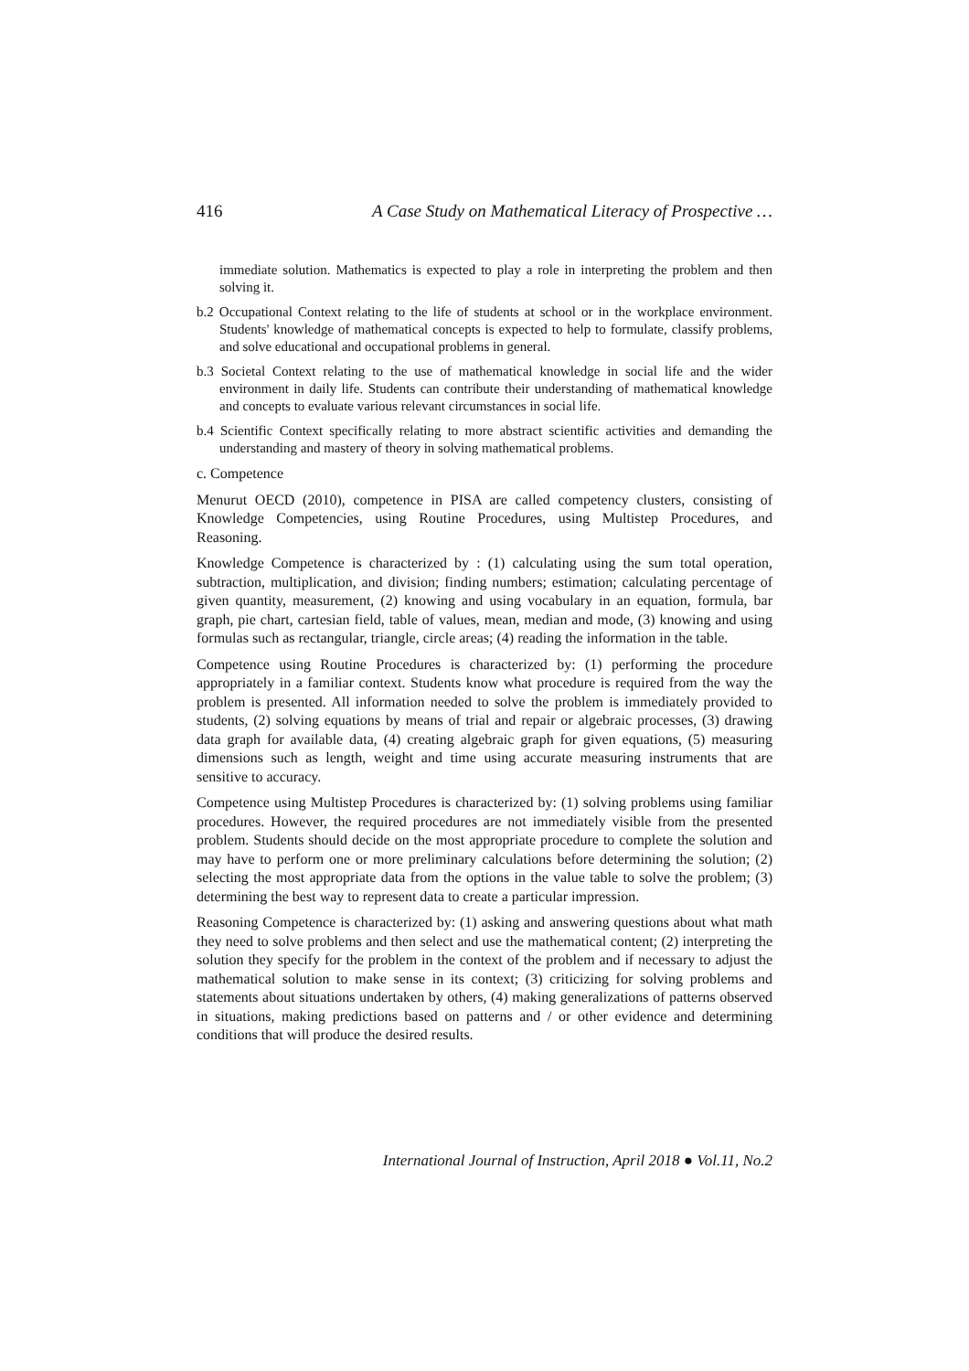416 A Case Study on Mathematical Literacy of Prospective …
immediate solution. Mathematics is expected to play a role in interpreting the problem and then solving it.
b.2 Occupational Context relating to the life of students at school or in the workplace environment. Students' knowledge of mathematical concepts is expected to help to formulate, classify problems, and solve educational and occupational problems in general.
b.3 Societal Context relating to the use of mathematical knowledge in social life and the wider environment in daily life. Students can contribute their understanding of mathematical knowledge and concepts to evaluate various relevant circumstances in social life.
b.4 Scientific Context specifically relating to more abstract scientific activities and demanding the understanding and mastery of theory in solving mathematical problems.
c. Competence
Menurut OECD (2010), competence in PISA are called competency clusters, consisting of Knowledge Competencies, using Routine Procedures, using Multistep Procedures, and Reasoning.
Knowledge Competence is characterized by : (1) calculating using the sum total operation, subtraction, multiplication, and division; finding numbers; estimation; calculating percentage of given quantity, measurement, (2) knowing and using vocabulary in an equation, formula, bar graph, pie chart, cartesian field, table of values, mean, median and mode, (3) knowing and using formulas such as rectangular, triangle, circle areas; (4) reading the information in the table.
Competence using Routine Procedures is characterized by: (1) performing the procedure appropriately in a familiar context. Students know what procedure is required from the way the problem is presented. All information needed to solve the problem is immediately provided to students, (2) solving equations by means of trial and repair or algebraic processes, (3) drawing data graph for available data, (4) creating algebraic graph for given equations, (5) measuring dimensions such as length, weight and time using accurate measuring instruments that are sensitive to accuracy.
Competence using Multistep Procedures is characterized by: (1) solving problems using familiar procedures. However, the required procedures are not immediately visible from the presented problem. Students should decide on the most appropriate procedure to complete the solution and may have to perform one or more preliminary calculations before determining the solution; (2) selecting the most appropriate data from the options in the value table to solve the problem; (3) determining the best way to represent data to create a particular impression.
Reasoning Competence is characterized by: (1) asking and answering questions about what math they need to solve problems and then select and use the mathematical content; (2) interpreting the solution they specify for the problem in the context of the problem and if necessary to adjust the mathematical solution to make sense in its context; (3) criticizing for solving problems and statements about situations undertaken by others, (4) making generalizations of patterns observed in situations, making predictions based on patterns and / or other evidence and determining conditions that will produce the desired results.
International Journal of Instruction, April 2018 ● Vol.11, No.2